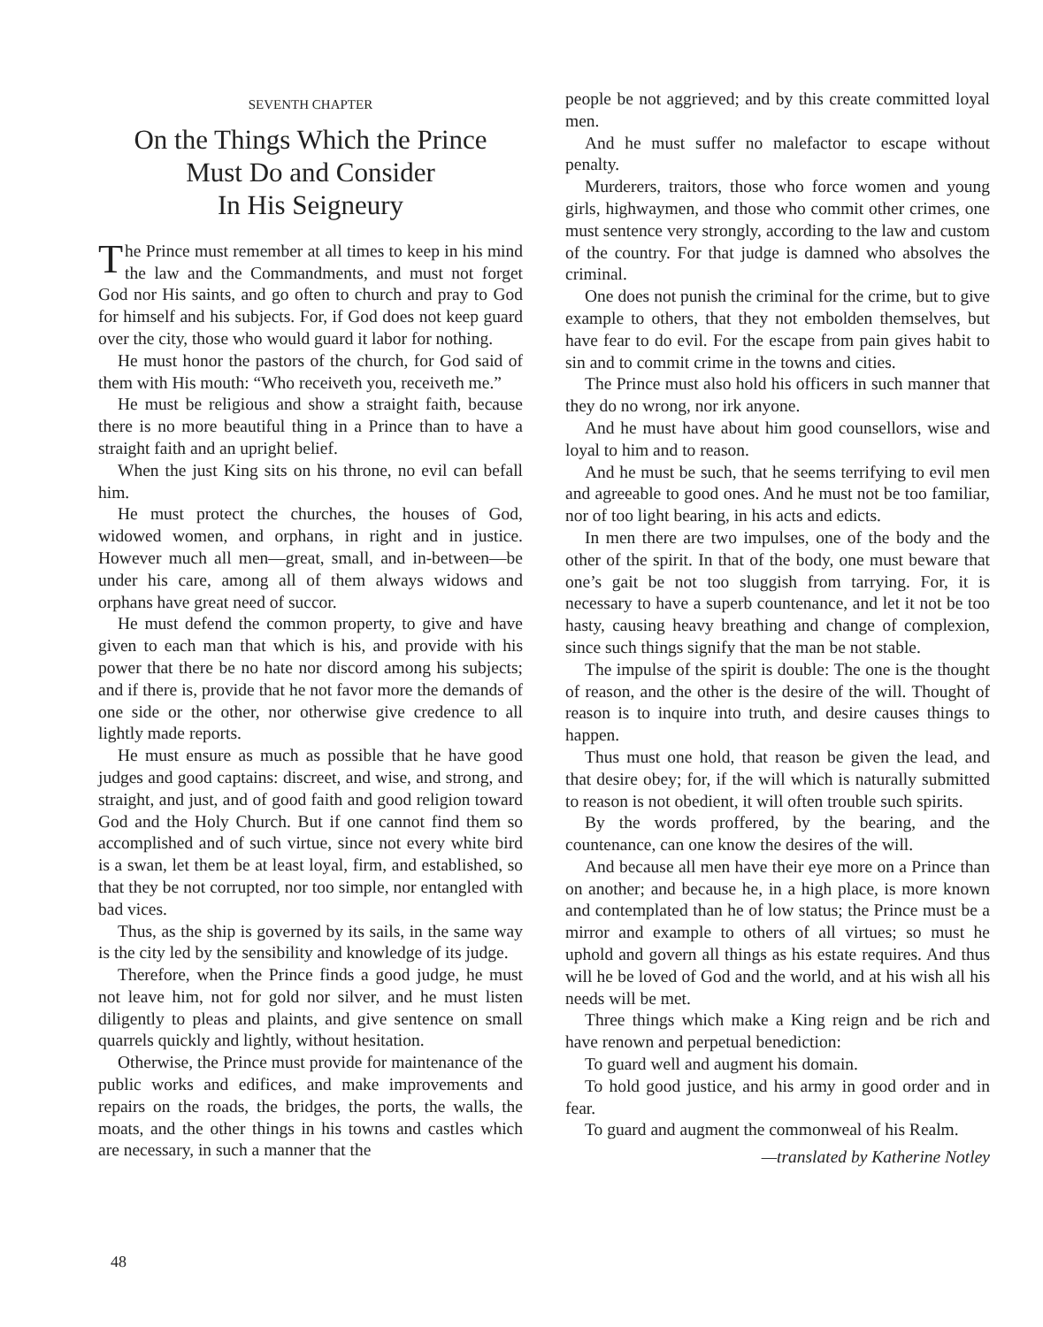SEVENTH CHAPTER
On the Things Which the Prince
Must Do and Consider
In His Seigneury
The Prince must remember at all times to keep in his mind the law and the Commandments, and must not forget God nor His saints, and go often to church and pray to God for himself and his subjects. For, if God does not keep guard over the city, those who would guard it labor for nothing.
He must honor the pastors of the church, for God said of them with His mouth: “Who receiveth you, receiveth me.”
He must be religious and show a straight faith, because there is no more beautiful thing in a Prince than to have a straight faith and an upright belief.
When the just King sits on his throne, no evil can befall him.
He must protect the churches, the houses of God, widowed women, and orphans, in right and in justice. However much all men—great, small, and in-between—be under his care, among all of them always widows and orphans have great need of succor.
He must defend the common property, to give and have given to each man that which is his, and provide with his power that there be no hate nor discord among his subjects; and if there is, provide that he not favor more the demands of one side or the other, nor otherwise give credence to all lightly made reports.
He must ensure as much as possible that he have good judges and good captains: discreet, and wise, and strong, and straight, and just, and of good faith and good religion toward God and the Holy Church. But if one cannot find them so accomplished and of such virtue, since not every white bird is a swan, let them be at least loyal, firm, and established, so that they be not corrupted, nor too simple, nor entangled with bad vices.
Thus, as the ship is governed by its sails, in the same way is the city led by the sensibility and knowledge of its judge.
Therefore, when the Prince finds a good judge, he must not leave him, not for gold nor silver, and he must listen diligently to pleas and plaints, and give sentence on small quarrels quickly and lightly, without hesitation.
Otherwise, the Prince must provide for maintenance of the public works and edifices, and make improvements and repairs on the roads, the bridges, the ports, the walls, the moats, and the other things in his towns and castles which are necessary, in such a manner that the
people be not aggrieved; and by this create committed loyal men.
And he must suffer no malefactor to escape without penalty.
Murderers, traitors, those who force women and young girls, highwaymen, and those who commit other crimes, one must sentence very strongly, according to the law and custom of the country. For that judge is damned who absolves the criminal.
One does not punish the criminal for the crime, but to give example to others, that they not embolden themselves, but have fear to do evil. For the escape from pain gives habit to sin and to commit crime in the towns and cities.
The Prince must also hold his officers in such manner that they do no wrong, nor irk anyone.
And he must have about him good counsellors, wise and loyal to him and to reason.
And he must be such, that he seems terrifying to evil men and agreeable to good ones. And he must not be too familiar, nor of too light bearing, in his acts and edicts.
In men there are two impulses, one of the body and the other of the spirit. In that of the body, one must beware that one’s gait be not too sluggish from tarrying. For, it is necessary to have a superb countenance, and let it not be too hasty, causing heavy breathing and change of complexion, since such things signify that the man be not stable.
The impulse of the spirit is double: The one is the thought of reason, and the other is the desire of the will. Thought of reason is to inquire into truth, and desire causes things to happen.
Thus must one hold, that reason be given the lead, and that desire obey; for, if the will which is naturally submitted to reason is not obedient, it will often trouble such spirits.
By the words proffered, by the bearing, and the countenance, can one know the desires of the will.
And because all men have their eye more on a Prince than on another; and because he, in a high place, is more known and contemplated than he of low status; the Prince must be a mirror and example to others of all virtues; so must he uphold and govern all things as his estate requires. And thus will he be loved of God and the world, and at his wish all his needs will be met.
Three things which make a King reign and be rich and have renown and perpetual benediction:
To guard well and augment his domain.
To hold good justice, and his army in good order and in fear.
To guard and augment the commonweal of his Realm.
—translated by Katherine Notley
48